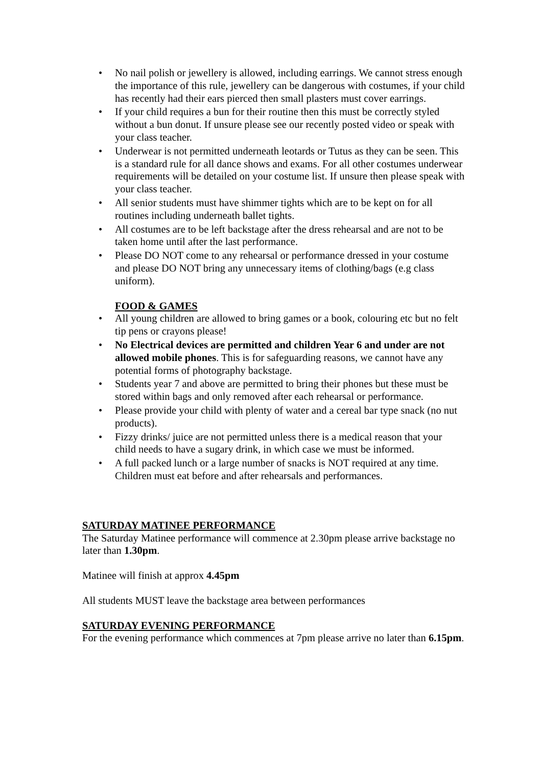• No nail polish or jewellery is allowed, including earrings. We cannot stress enough the importance of this rule, jewellery can be dangerous with costumes, if your child has recently had their ears pierced then small plasters must cover earrings.
• If your child requires a bun for their routine then this must be correctly styled without a bun donut. If unsure please see our recently posted video or speak with your class teacher.
• Underwear is not permitted underneath leotards or Tutus as they can be seen. This is a standard rule for all dance shows and exams. For all other costumes underwear requirements will be detailed on your costume list. If unsure then please speak with your class teacher.
• All senior students must have shimmer tights which are to be kept on for all routines including underneath ballet tights.
• All costumes are to be left backstage after the dress rehearsal and are not to be taken home until after the last performance.
• Please DO NOT come to any rehearsal or performance dressed in your costume and please DO NOT bring any unnecessary items of clothing/bags (e.g class uniform).
FOOD & GAMES
• All young children are allowed to bring games or a book, colouring etc but no felt tip pens or crayons please!
• No Electrical devices are permitted and children Year 6 and under are not allowed mobile phones. This is for safeguarding reasons, we cannot have any potential forms of photography backstage.
• Students year 7 and above are permitted to bring their phones but these must be stored within bags and only removed after each rehearsal or performance.
• Please provide your child with plenty of water and a cereal bar type snack (no nut products).
• Fizzy drinks/ juice are not permitted unless there is a medical reason that your child needs to have a sugary drink, in which case we must be informed.
• A full packed lunch or a large number of snacks is NOT required at any time. Children must eat before and after rehearsals and performances.
SATURDAY MATINEE PERFORMANCE
The Saturday Matinee performance will commence at 2.30pm please arrive backstage no later than 1.30pm.
Matinee will finish at approx 4.45pm
All students MUST leave the backstage area between performances
SATURDAY EVENING PERFORMANCE
For the evening performance which commences at 7pm please arrive no later than 6.15pm.